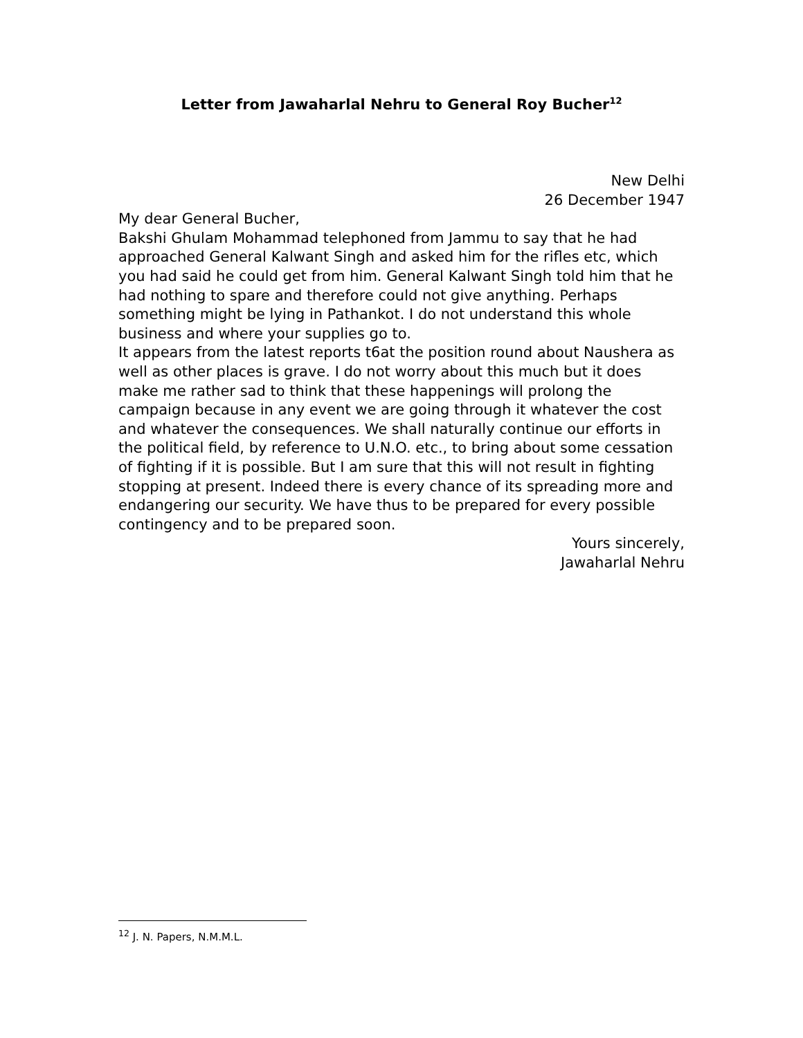Letter from Jawaharlal Nehru to General Roy Bucher<sup>12</sup>
New Delhi
26 December 1947
My dear General Bucher,
Bakshi Ghulam Mohammad telephoned from Jammu to say that he had approached General Kalwant Singh and asked him for the rifles etc, which you had said he could get from him. General Kalwant Singh told him that he had nothing to spare and therefore could not give anything. Perhaps something might be lying in Pathankot. I do not understand this whole business and where your supplies go to.
It appears from the latest reports t6at the position round about Naushera as well as other places is grave. I do not worry about this much but it does make me rather sad to think that these happenings will prolong the campaign because in any event we are going through it whatever the cost and whatever the consequences. We shall naturally continue our efforts in the political field, by reference to U.N.O. etc., to bring about some cessation of fighting if it is possible. But I am sure that this will not result in fighting stopping at present. Indeed there is every chance of its spreading more and endangering our security. We have thus to be prepared for every possible contingency and to be prepared soon.
Yours sincerely,
Jawaharlal Nehru
<sup>12</sup> J. N. Papers, N.M.M.L.